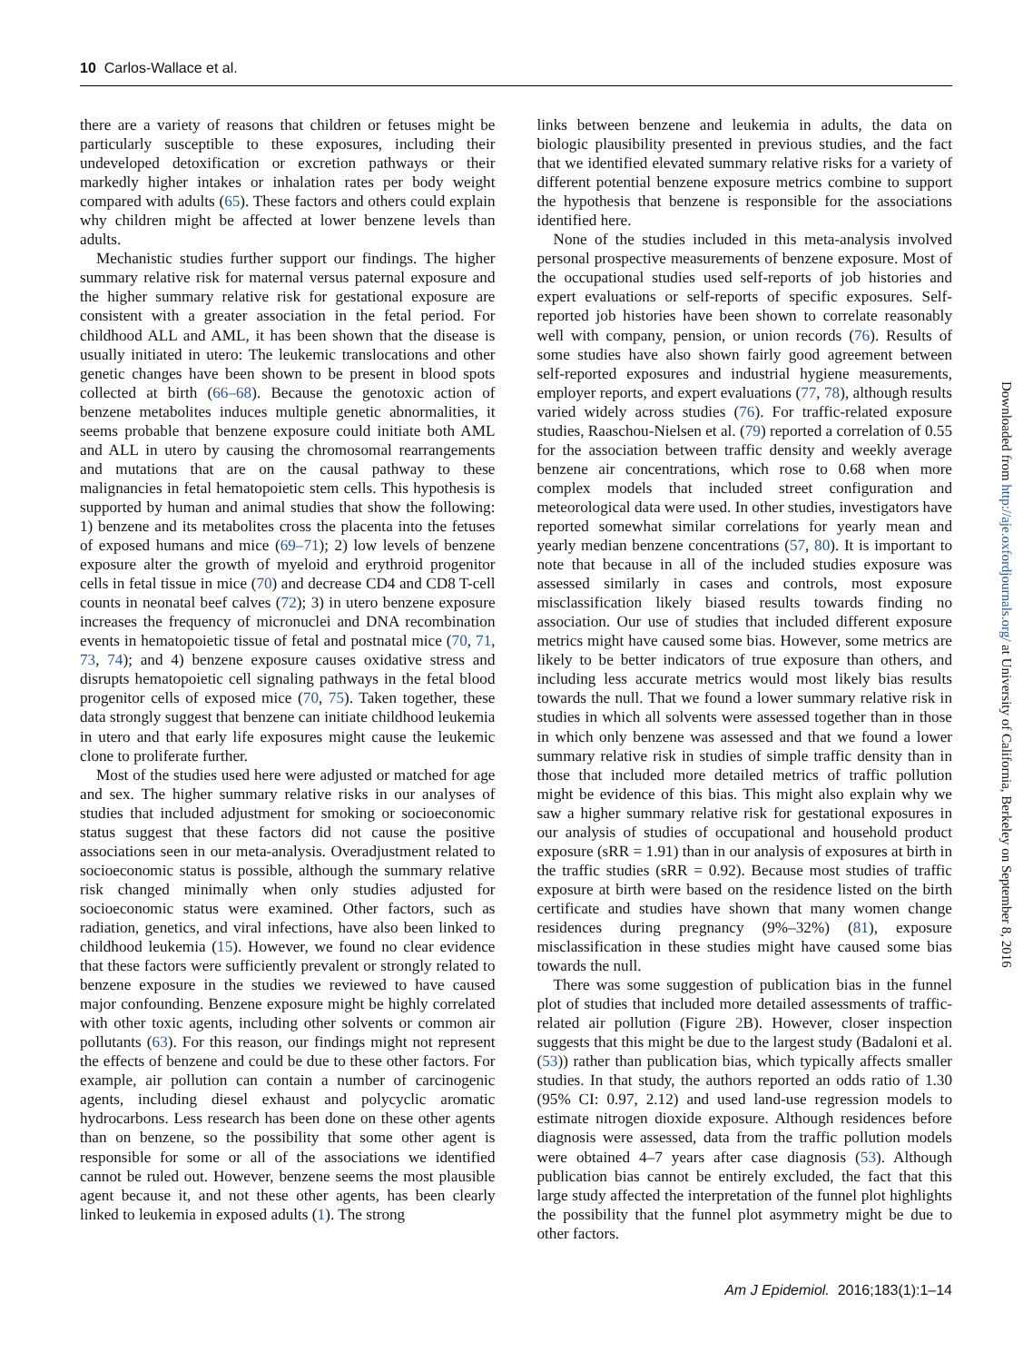10 Carlos-Wallace et al.
there are a variety of reasons that children or fetuses might be particularly susceptible to these exposures, including their undeveloped detoxification or excretion pathways or their markedly higher intakes or inhalation rates per body weight compared with adults (65). These factors and others could explain why children might be affected at lower benzene levels than adults.
Mechanistic studies further support our findings. The higher summary relative risk for maternal versus paternal exposure and the higher summary relative risk for gestational exposure are consistent with a greater association in the fetal period. For childhood ALL and AML, it has been shown that the disease is usually initiated in utero: The leukemic translocations and other genetic changes have been shown to be present in blood spots collected at birth (66–68). Because the genotoxic action of benzene metabolites induces multiple genetic abnormalities, it seems probable that benzene exposure could initiate both AML and ALL in utero by causing the chromosomal rearrangements and mutations that are on the causal pathway to these malignancies in fetal hematopoietic stem cells. This hypothesis is supported by human and animal studies that show the following: 1) benzene and its metabolites cross the placenta into the fetuses of exposed humans and mice (69–71); 2) low levels of benzene exposure alter the growth of myeloid and erythroid progenitor cells in fetal tissue in mice (70) and decrease CD4 and CD8 T-cell counts in neonatal beef calves (72); 3) in utero benzene exposure increases the frequency of micronuclei and DNA recombination events in hematopoietic tissue of fetal and postnatal mice (70, 71, 73, 74); and 4) benzene exposure causes oxidative stress and disrupts hematopoietic cell signaling pathways in the fetal blood progenitor cells of exposed mice (70, 75). Taken together, these data strongly suggest that benzene can initiate childhood leukemia in utero and that early life exposures might cause the leukemic clone to proliferate further.
Most of the studies used here were adjusted or matched for age and sex. The higher summary relative risks in our analyses of studies that included adjustment for smoking or socioeconomic status suggest that these factors did not cause the positive associations seen in our meta-analysis. Overadjustment related to socioeconomic status is possible, although the summary relative risk changed minimally when only studies adjusted for socioeconomic status were examined. Other factors, such as radiation, genetics, and viral infections, have also been linked to childhood leukemia (15). However, we found no clear evidence that these factors were sufficiently prevalent or strongly related to benzene exposure in the studies we reviewed to have caused major confounding. Benzene exposure might be highly correlated with other toxic agents, including other solvents or common air pollutants (63). For this reason, our findings might not represent the effects of benzene and could be due to these other factors. For example, air pollution can contain a number of carcinogenic agents, including diesel exhaust and polycyclic aromatic hydrocarbons. Less research has been done on these other agents than on benzene, so the possibility that some other agent is responsible for some or all of the associations we identified cannot be ruled out. However, benzene seems the most plausible agent because it, and not these other agents, has been clearly linked to leukemia in exposed adults (1). The strong
links between benzene and leukemia in adults, the data on biologic plausibility presented in previous studies, and the fact that we identified elevated summary relative risks for a variety of different potential benzene exposure metrics combine to support the hypothesis that benzene is responsible for the associations identified here.
None of the studies included in this meta-analysis involved personal prospective measurements of benzene exposure. Most of the occupational studies used self-reports of job histories and expert evaluations or self-reports of specific exposures. Self-reported job histories have been shown to correlate reasonably well with company, pension, or union records (76). Results of some studies have also shown fairly good agreement between self-reported exposures and industrial hygiene measurements, employer reports, and expert evaluations (77, 78), although results varied widely across studies (76). For traffic-related exposure studies, Raaschou-Nielsen et al. (79) reported a correlation of 0.55 for the association between traffic density and weekly average benzene air concentrations, which rose to 0.68 when more complex models that included street configuration and meteorological data were used. In other studies, investigators have reported somewhat similar correlations for yearly mean and yearly median benzene concentrations (57, 80). It is important to note that because in all of the included studies exposure was assessed similarly in cases and controls, most exposure misclassification likely biased results towards finding no association. Our use of studies that included different exposure metrics might have caused some bias. However, some metrics are likely to be better indicators of true exposure than others, and including less accurate metrics would most likely bias results towards the null. That we found a lower summary relative risk in studies in which all solvents were assessed together than in those in which only benzene was assessed and that we found a lower summary relative risk in studies of simple traffic density than in those that included more detailed metrics of traffic pollution might be evidence of this bias. This might also explain why we saw a higher summary relative risk for gestational exposures in our analysis of studies of occupational and household product exposure (sRR = 1.91) than in our analysis of exposures at birth in the traffic studies (sRR = 0.92). Because most studies of traffic exposure at birth were based on the residence listed on the birth certificate and studies have shown that many women change residences during pregnancy (9%–32%) (81), exposure misclassification in these studies might have caused some bias towards the null.
There was some suggestion of publication bias in the funnel plot of studies that included more detailed assessments of traffic-related air pollution (Figure 2 B). However, closer inspection suggests that this might be due to the largest study (Badaloni et al. (53)) rather than publication bias, which typically affects smaller studies. In that study, the authors reported an odds ratio of 1.30 (95% CI: 0.97, 2.12) and used land-use regression models to estimate nitrogen dioxide exposure. Although residences before diagnosis were assessed, data from the traffic pollution models were obtained 4–7 years after case diagnosis (53). Although publication bias cannot be entirely excluded, the fact that this large study affected the interpretation of the funnel plot highlights the possibility that the funnel plot asymmetry might be due to other factors.
Am J Epidemiol. 2016;183(1):1–14
Downloaded from http://aje.oxfordjournals.org/ at University of California, Berkeley on September 8, 2016